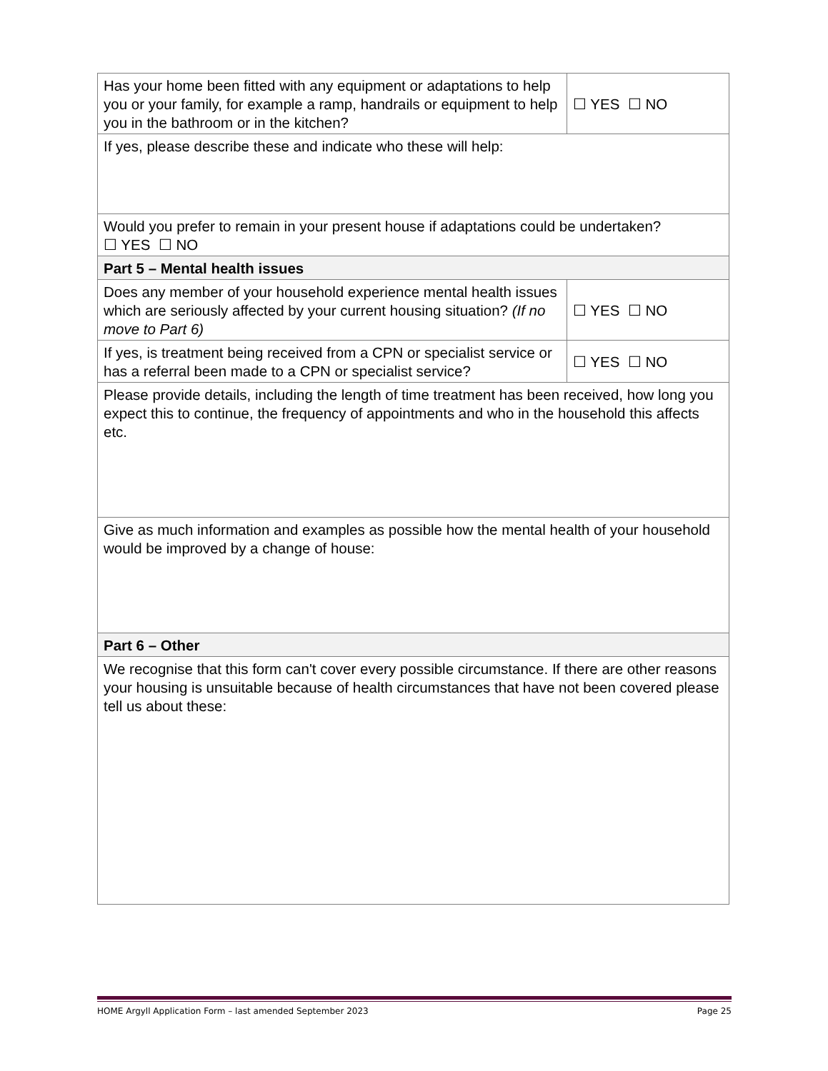| Has your home been fitted with any equipment or adaptations to help you or your family, for example a ramp, handrails or equipment to help you in the bathroom or in the kitchen? | ☐ YES ☐ NO |
| If yes, please describe these and indicate who these will help: | |
| Would you prefer to remain in your present house if adaptations could be undertaken? ☐ YES ☐ NO | |
| Part 5 – Mental health issues | |
| Does any member of your household experience mental health issues which are seriously affected by your current housing situation? (If no move to Part 6) | ☐ YES ☐ NO |
| If yes, is treatment being received from a CPN or specialist service or has a referral been made to a CPN or specialist service? | ☐ YES ☐ NO |
| Please provide details, including the length of time treatment has been received, how long you expect this to continue, the frequency of appointments and who in the household this affects etc. | |
| Give as much information and examples as possible how the mental health of your household would be improved by a change of house: | |
| Part 6 – Other | |
| We recognise that this form can't cover every possible circumstance. If there are other reasons your housing is unsuitable because of health circumstances that have not been covered please tell us about these: | |
HOME Argyll Application Form – last amended September 2023 Page 25